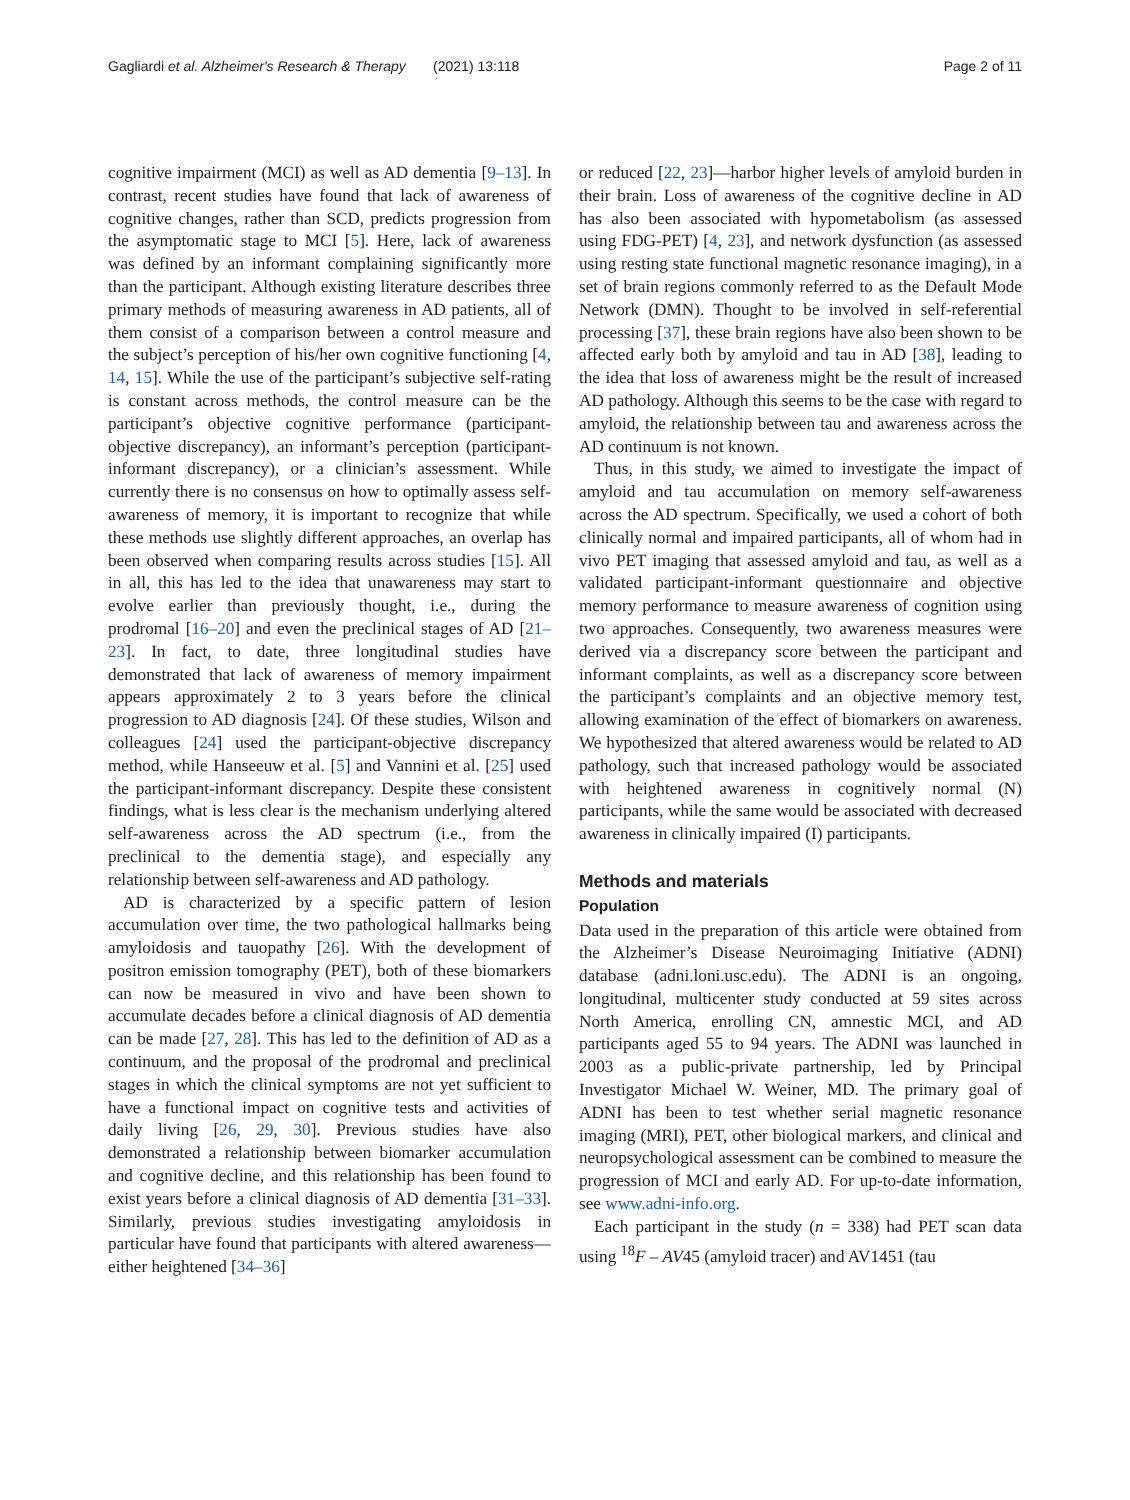Gagliardi et al. Alzheimer's Research & Therapy (2021) 13:118 Page 2 of 11
cognitive impairment (MCI) as well as AD dementia [9–13]. In contrast, recent studies have found that lack of awareness of cognitive changes, rather than SCD, predicts progression from the asymptomatic stage to MCI [5]. Here, lack of awareness was defined by an informant complaining significantly more than the participant. Although existing literature describes three primary methods of measuring awareness in AD patients, all of them consist of a comparison between a control measure and the subject’s perception of his/her own cognitive functioning [4, 14, 15]. While the use of the participant’s subjective self-rating is constant across methods, the control measure can be the participant’s objective cognitive performance (participant-objective discrepancy), an informant’s perception (participant-informant discrepancy), or a clinician’s assessment. While currently there is no consensus on how to optimally assess self-awareness of memory, it is important to recognize that while these methods use slightly different approaches, an overlap has been observed when comparing results across studies [15]. All in all, this has led to the idea that unawareness may start to evolve earlier than previously thought, i.e., during the prodromal [16–20] and even the preclinical stages of AD [21–23]. In fact, to date, three longitudinal studies have demonstrated that lack of awareness of memory impairment appears approximately 2 to 3 years before the clinical progression to AD diagnosis [24]. Of these studies, Wilson and colleagues [24] used the participant-objective discrepancy method, while Hanseeuw et al. [5] and Vannini et al. [25] used the participant-informant discrepancy. Despite these consistent findings, what is less clear is the mechanism underlying altered self-awareness across the AD spectrum (i.e., from the preclinical to the dementia stage), and especially any relationship between self-awareness and AD pathology.
AD is characterized by a specific pattern of lesion accumulation over time, the two pathological hallmarks being amyloidosis and tauopathy [26]. With the development of positron emission tomography (PET), both of these biomarkers can now be measured in vivo and have been shown to accumulate decades before a clinical diagnosis of AD dementia can be made [27, 28]. This has led to the definition of AD as a continuum, and the proposal of the prodromal and preclinical stages in which the clinical symptoms are not yet sufficient to have a functional impact on cognitive tests and activities of daily living [26, 29, 30]. Previous studies have also demonstrated a relationship between biomarker accumulation and cognitive decline, and this relationship has been found to exist years before a clinical diagnosis of AD dementia [31–33]. Similarly, previous studies investigating amyloidosis in particular have found that participants with altered awareness—either heightened [34–36]
or reduced [22, 23]—harbor higher levels of amyloid burden in their brain. Loss of awareness of the cognitive decline in AD has also been associated with hypometabolism (as assessed using FDG-PET) [4, 23], and network dysfunction (as assessed using resting state functional magnetic resonance imaging), in a set of brain regions commonly referred to as the Default Mode Network (DMN). Thought to be involved in self-referential processing [37], these brain regions have also been shown to be affected early both by amyloid and tau in AD [38], leading to the idea that loss of awareness might be the result of increased AD pathology. Although this seems to be the case with regard to amyloid, the relationship between tau and awareness across the AD continuum is not known.
Thus, in this study, we aimed to investigate the impact of amyloid and tau accumulation on memory self-awareness across the AD spectrum. Specifically, we used a cohort of both clinically normal and impaired participants, all of whom had in vivo PET imaging that assessed amyloid and tau, as well as a validated participant-informant questionnaire and objective memory performance to measure awareness of cognition using two approaches. Consequently, two awareness measures were derived via a discrepancy score between the participant and informant complaints, as well as a discrepancy score between the participant’s complaints and an objective memory test, allowing examination of the effect of biomarkers on awareness. We hypothesized that altered awareness would be related to AD pathology, such that increased pathology would be associated with heightened awareness in cognitively normal (N) participants, while the same would be associated with decreased awareness in clinically impaired (I) participants.
Methods and materials
Population
Data used in the preparation of this article were obtained from the Alzheimer’s Disease Neuroimaging Initiative (ADNI) database (adni.loni.usc.edu). The ADNI is an ongoing, longitudinal, multicenter study conducted at 59 sites across North America, enrolling CN, amnestic MCI, and AD participants aged 55 to 94 years. The ADNI was launched in 2003 as a public-private partnership, led by Principal Investigator Michael W. Weiner, MD. The primary goal of ADNI has been to test whether serial magnetic resonance imaging (MRI), PET, other biological markers, and clinical and neuropsychological assessment can be combined to measure the progression of MCI and early AD. For up-to-date information, see www.adni-info.org.
Each participant in the study (n = 338) had PET scan data using <sup>18</sup>F – AV45 (amyloid tracer) and AV1451 (tau